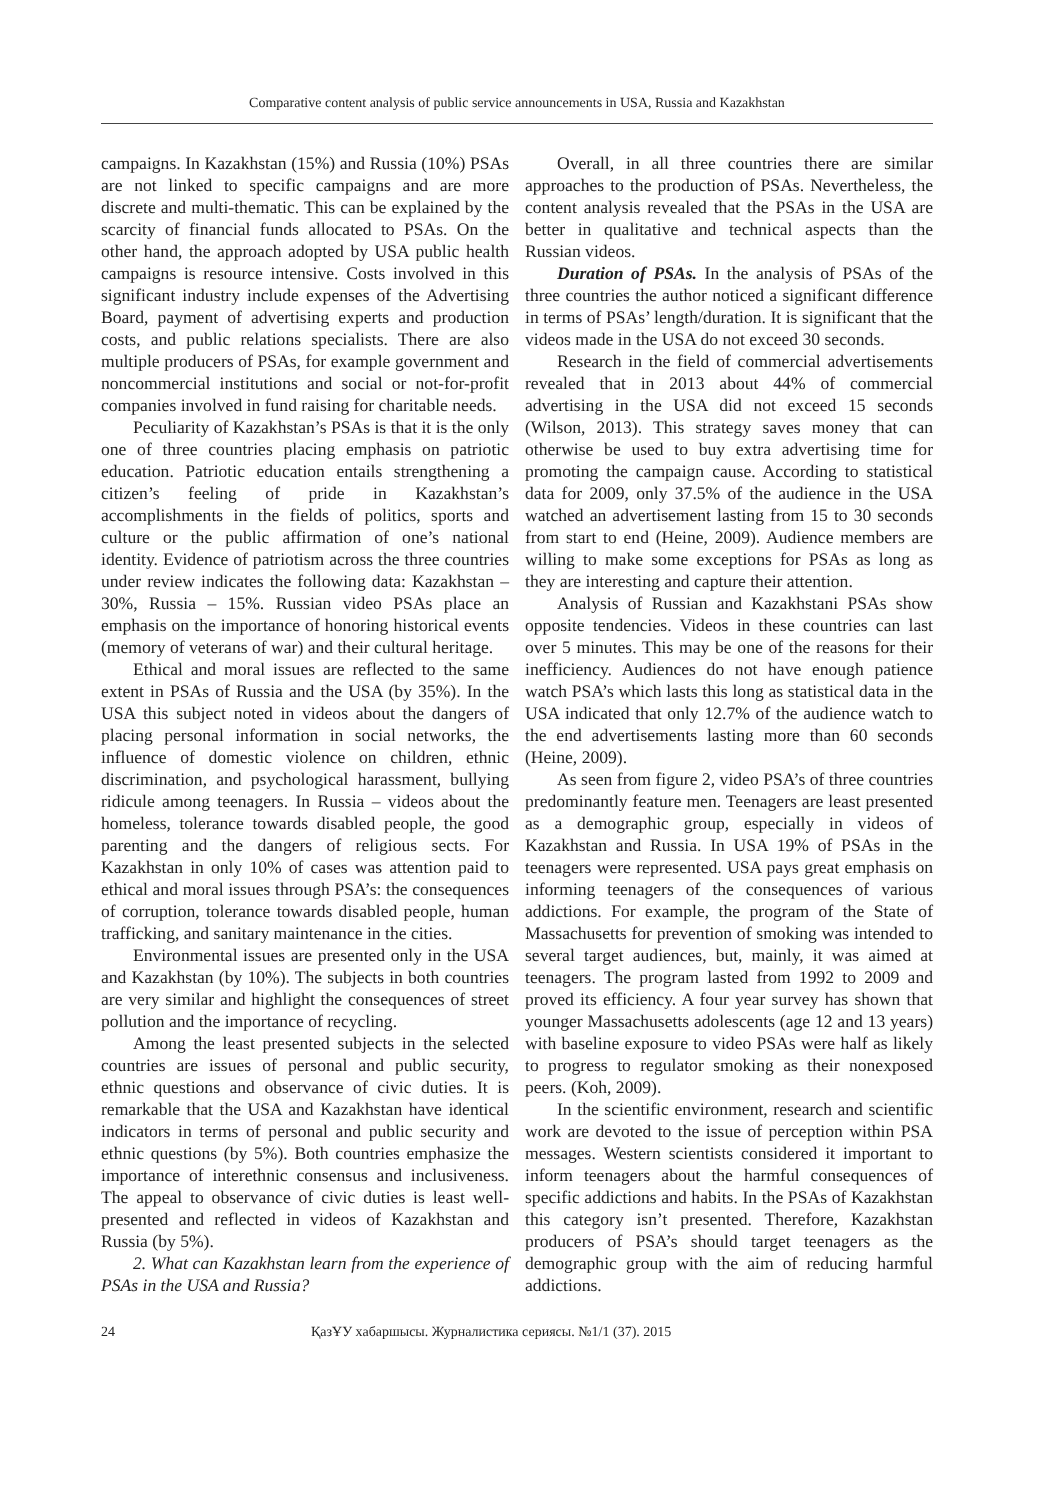Comparative content analysis of public service announcements in USA, Russia and Kazakhstan
campaigns. In Kazakhstan (15%) and Russia (10%) PSAs are not linked to specific campaigns and are more discrete and multi-thematic. This can be explained by the scarcity of financial funds allocated to PSAs. On the other hand, the approach adopted by USA public health campaigns is resource intensive. Costs involved in this significant industry include expenses of the Advertising Board, payment of advertising experts and production costs, and public relations specialists. There are also multiple producers of PSAs, for example government and noncommercial institutions and social or not-for-profit companies involved in fund raising for charitable needs.
Peculiarity of Kazakhstan’s PSAs is that it is the only one of three countries placing emphasis on patriotic education. Patriotic education entails strengthening a citizen’s feeling of pride in Kazakhstan’s accomplishments in the fields of politics, sports and culture or the public affirmation of one’s national identity. Evidence of patriotism across the three countries under review indicates the following data: Kazakhstan – 30%, Russia – 15%. Russian video PSAs place an emphasis on the importance of honoring historical events (memory of veterans of war) and their cultural heritage.
Ethical and moral issues are reflected to the same extent in PSAs of Russia and the USA (by 35%). In the USA this subject noted in videos about the dangers of placing personal information in social networks, the influence of domestic violence on children, ethnic discrimination, and psychological harassment, bullying ridicule among teenagers. In Russia – videos about the homeless, tolerance towards disabled people, the good parenting and the dangers of religious sects. For Kazakhstan in only 10% of cases was attention paid to ethical and moral issues through PSA’s: the consequences of corruption, tolerance towards disabled people, human trafficking, and sanitary maintenance in the cities.
Environmental issues are presented only in the USA and Kazakhstan (by 10%). The subjects in both countries are very similar and highlight the consequences of street pollution and the importance of recycling.
Among the least presented subjects in the selected countries are issues of personal and public security, ethnic questions and observance of civic duties. It is remarkable that the USA and Kazakhstan have identical indicators in terms of personal and public security and ethnic questions (by 5%). Both countries emphasize the importance of interethnic consensus and inclusiveness. The appeal to observance of civic duties is least well-presented and reflected in videos of Kazakhstan and Russia (by 5%).
2. What can Kazakhstan learn from the experience of PSAs in the USA and Russia?
Overall, in all three countries there are similar approaches to the production of PSAs. Nevertheless, the content analysis revealed that the PSAs in the USA are better in qualitative and technical aspects than the Russian videos.
Duration of PSAs. In the analysis of PSAs of the three countries the author noticed a significant difference in terms of PSAs’ length/duration. It is significant that the videos made in the USA do not exceed 30 seconds.
Research in the field of commercial advertisements revealed that in 2013 about 44% of commercial advertising in the USA did not exceed 15 seconds (Wilson, 2013). This strategy saves money that can otherwise be used to buy extra advertising time for promoting the campaign cause. According to statistical data for 2009, only 37.5% of the audience in the USA watched an advertisement lasting from 15 to 30 seconds from start to end (Heine, 2009). Audience members are willing to make some exceptions for PSAs as long as they are interesting and capture their attention.
Analysis of Russian and Kazakhstani PSAs show opposite tendencies. Videos in these countries can last over 5 minutes. This may be one of the reasons for their inefficiency. Audiences do not have enough patience watch PSA’s which lasts this long as statistical data in the USA indicated that only 12.7% of the audience watch to the end advertisements lasting more than 60 seconds (Heine, 2009).
As seen from figure 2, video PSA’s of three countries predominantly feature men. Teenagers are least presented as a demographic group, especially in videos of Kazakhstan and Russia. In USA 19% of PSAs in the teenagers were represented. USA pays great emphasis on informing teenagers of the consequences of various addictions. For example, the program of the State of Massachusetts for prevention of smoking was intended to several target audiences, but, mainly, it was aimed at teenagers. The program lasted from 1992 to 2009 and proved its efficiency. A four year survey has shown that younger Massachusetts adolescents (age 12 and 13 years) with baseline exposure to video PSAs were half as likely to progress to regulator smoking as their nonexposed peers. (Koh, 2009).
In the scientific environment, research and scientific work are devoted to the issue of perception within PSA messages. Western scientists considered it important to inform teenagers about the harmful consequences of specific addictions and habits. In the PSAs of Kazakhstan this category isn’t presented. Therefore, Kazakhstan producers of PSA’s should target teenagers as the demographic group with the aim of reducing harmful addictions.
24 ҚазҰУ хабаршысы. Журналистика сериясы. №1/1 (37). 2015